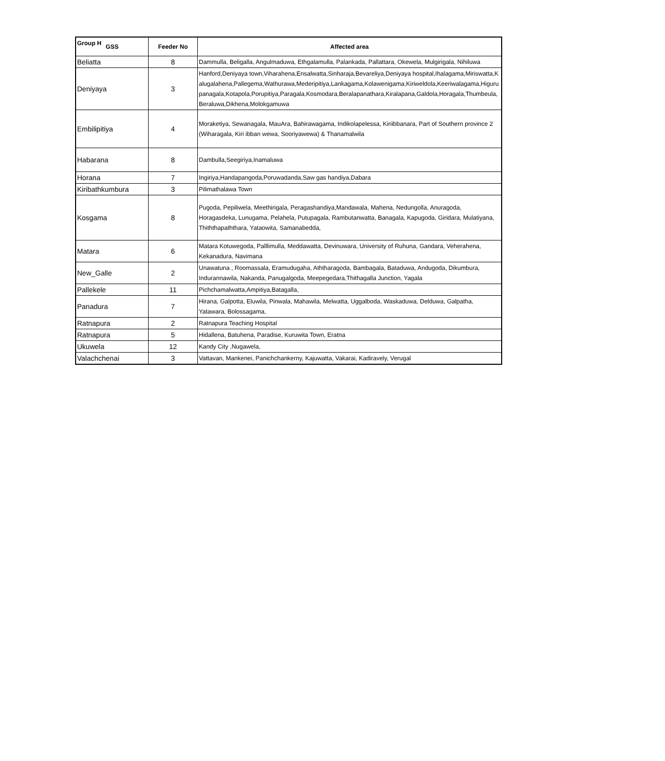Group H
| GSS | Feeder No | Affected area |
| --- | --- | --- |
| Beliatta | 8 | Dammulla, Beligalla, Angulmaduwa, Ethgalamulla, Palankada, Pallattara, Okewela, Mulgirigala, Nihiluwa |
| Deniyaya | 3 | Hanford,Deniyaya town,Viharahena,Ensalwatta,Sinharaja,Bevareliya,Deniyaya hospital,Ihalagama,Miriswatta,Kalugalahena,Pallegema,Wathurawa,Mederipitiya,Lankagama,Kolawenigama,Kiriweldola,Keeriwalagama,Higurupanagala,Kotapola,Porupitiya,Paragala,Kosmodara,Beralapanathara,Kiralapana,Galdola,Horagala,Thumbeula,Beraluwa,Dikhena,Molokgamuwa |
| Embilipitiya | 4 | Moraketiya, Sewanagala, MauAra, Bahirawagama, Indikolapelessa, Kiriibbanara, Part of Southern province 2 (Wiharagala, Kiri ibban wewa, Sooriyawewa) & Thanamalwila |
| Habarana | 8 | Dambulla,Seegiriya,Inamaluwa |
| Horana | 7 | Ingiriya,Handapangoda,Poruwadanda,Saw gas handiya,Dabara |
| Kiribathkumbura | 3 | Pilimathalawa Town |
| Kosgama | 8 | Pugoda, Pepiliwela, Meethirigala, Peragashandiya,Mandawala, Mahena, Nedungolla, Anuragoda, Horagasdeka, Lunugama, Pelahela, Putupagala, Rambutanwatta, Banagala, Kapugoda, Giridara, Mulatiyana, Thiththapaththara, Yataowita, Samanabedda, |
| Matara | 6 | Matara Kotuwegoda, Palllimulla, Meddawatta, Devinuwara, University of Ruhuna, Gandara, Veherahena, Kekanadura, Navimana |
| New_Galle | 2 | Unawatuna , Roomassala, Eramudugaha, Aththaragoda, Bambagala, Bataduwa, Andugoda, Dikumbura, Indurannawila, Nakanda, Panugalgoda, Meepegedara,Thithagalla Junction, Yagala |
| Pallekele | 11 | Pichchamalwatta,Ampitiya,Batagalla, |
| Panadura | 7 | Hirana, Galpotta, Eluwila, Pinwala, Mahawila, Melwatta, Uggalboda, Waskaduwa, Delduwa, Galpatha, Yatawara, Bolossagama, |
| Ratnapura | 2 | Ratnapura Teaching Hospital |
| Ratnapura | 5 | Hidallena, Batuhena, Paradise, Kuruwita Town, Eratna |
| Ukuwela | 12 | Kandy City ,Nugawela, |
| Valachchenai | 3 | Vattavan, Mankenei, Panichchankerny, Kajuwatta, Vakarai, Kadiravely, Verugal |